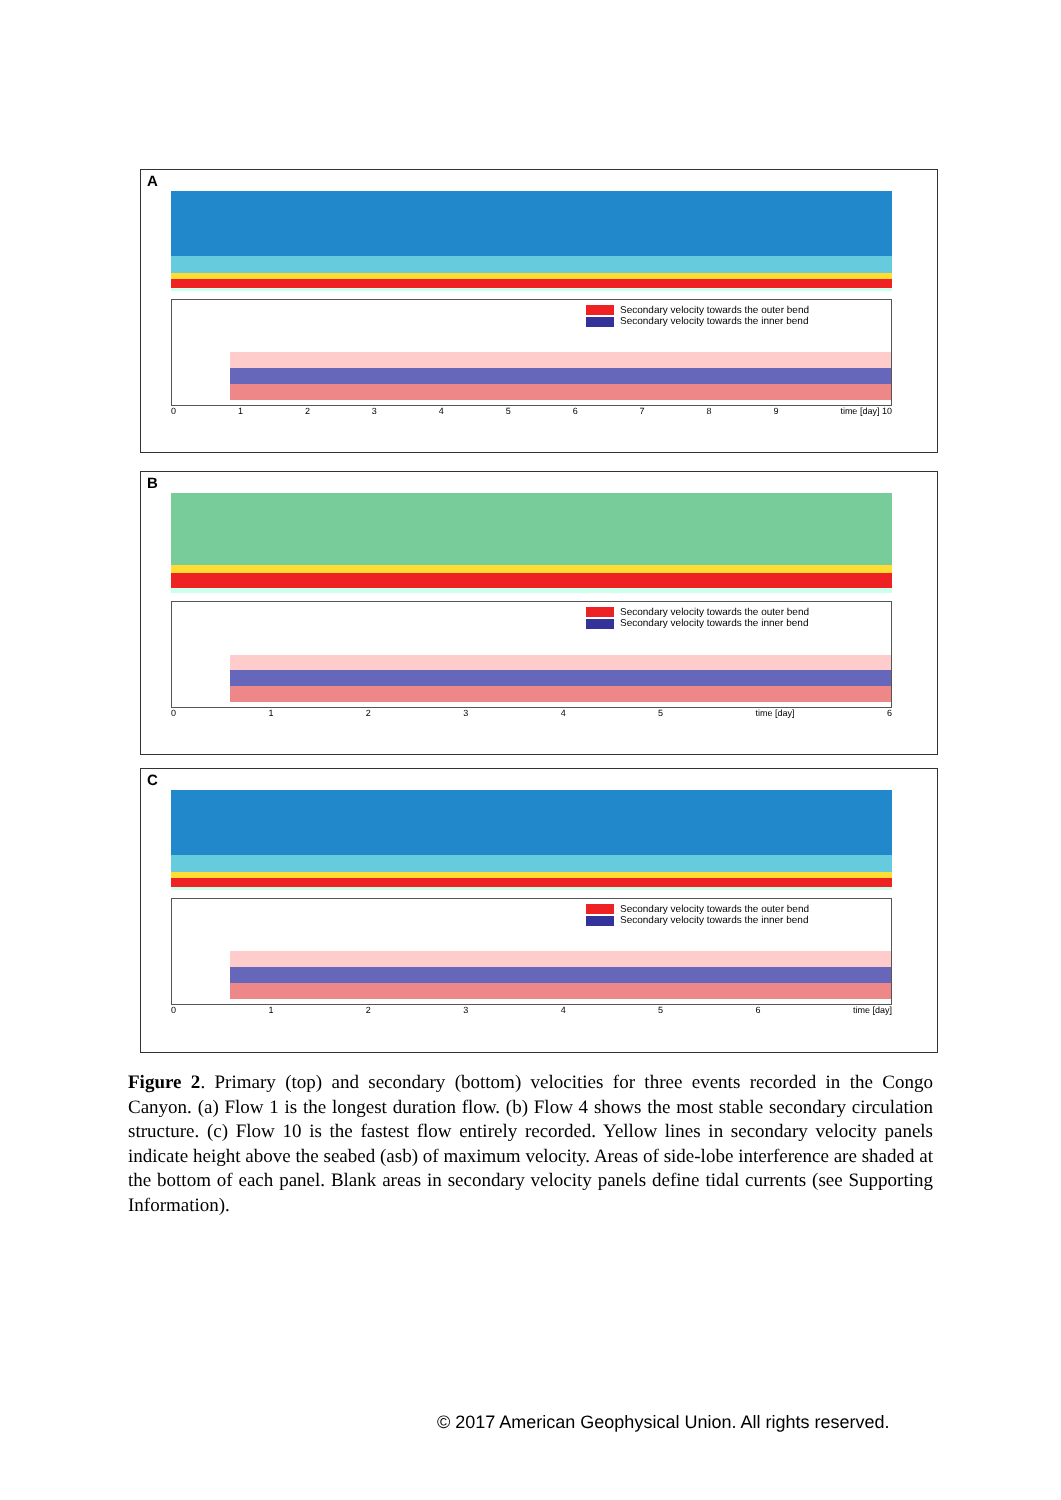A
Secondary velocity towards the outer bend
Secondary velocity towards the inner bend
0123456789 time [day] 10
B
Secondary velocity towards the outer bend
Secondary velocity towards the inner bend
012345 time [day] 6
C
Secondary velocity towards the outer bend
Secondary velocity towards the inner bend
0123456 time [day]
Figure 2. Primary (top) and secondary (bottom) velocities for three events recorded in the Congo Canyon. (a) Flow 1 is the longest duration flow. (b) Flow 4 shows the most stable secondary circulation structure. (c) Flow 10 is the fastest flow entirely recorded. Yellow lines in secondary velocity panels indicate height above the seabed (asb) of maximum velocity. Areas of side-lobe interference are shaded at the bottom of each panel. Blank areas in secondary velocity panels define tidal currents (see Supporting Information).
© 2017 American Geophysical Union. All rights reserved.